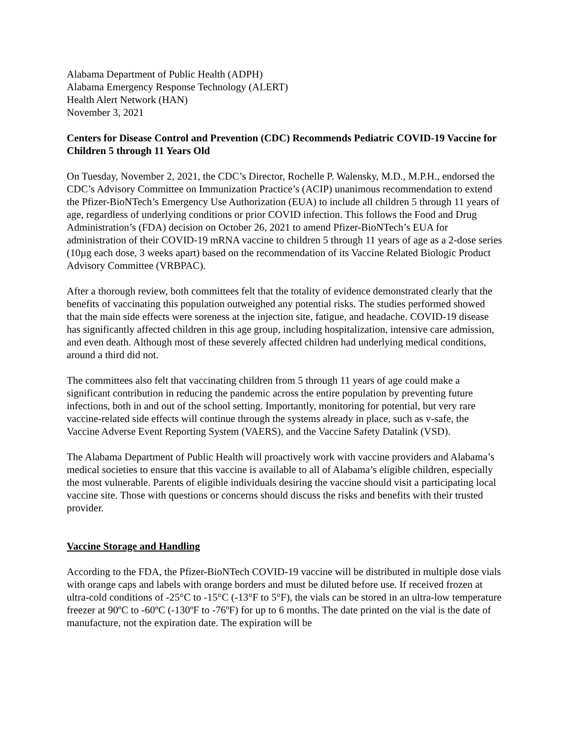Alabama Department of Public Health (ADPH)
Alabama Emergency Response Technology (ALERT)
Health Alert Network (HAN)
November 3, 2021
Centers for Disease Control and Prevention (CDC) Recommends Pediatric COVID-19 Vaccine for Children 5 through 11 Years Old
On Tuesday, November 2, 2021, the CDC’s Director, Rochelle P. Walensky, M.D., M.P.H., endorsed the CDC’s Advisory Committee on Immunization Practice’s (ACIP) unanimous recommendation to extend the Pfizer-BioNTech’s Emergency Use Authorization (EUA) to include all children 5 through 11 years of age, regardless of underlying conditions or prior COVID infection. This follows the Food and Drug Administration’s (FDA) decision on October 26, 2021 to amend Pfizer-BioNTech’s EUA for administration of their COVID-19 mRNA vaccine to children 5 through 11 years of age as a 2-dose series (10µg each dose, 3 weeks apart) based on the recommendation of its Vaccine Related Biologic Product Advisory Committee (VRBPAC).
After a thorough review, both committees felt that the totality of evidence demonstrated clearly that the benefits of vaccinating this population outweighed any potential risks. The studies performed showed that the main side effects were soreness at the injection site, fatigue, and headache. COVID-19 disease has significantly affected children in this age group, including hospitalization, intensive care admission, and even death. Although most of these severely affected children had underlying medical conditions, around a third did not.
The committees also felt that vaccinating children from 5 through 11 years of age could make a significant contribution in reducing the pandemic across the entire population by preventing future infections, both in and out of the school setting. Importantly, monitoring for potential, but very rare vaccine-related side effects will continue through the systems already in place, such as v-safe, the Vaccine Adverse Event Reporting System (VAERS), and the Vaccine Safety Datalink (VSD).
The Alabama Department of Public Health will proactively work with vaccine providers and Alabama’s medical societies to ensure that this vaccine is available to all of Alabama’s eligible children, especially the most vulnerable. Parents of eligible individuals desiring the vaccine should visit a participating local vaccine site. Those with questions or concerns should discuss the risks and benefits with their trusted provider.
Vaccine Storage and Handling
According to the FDA, the Pfizer-BioNTech COVID-19 vaccine will be distributed in multiple dose vials with orange caps and labels with orange borders and must be diluted before use. If received frozen at ultra-cold conditions of -25°C to -15°C (-13°F to 5°F), the vials can be stored in an ultra-low temperature freezer at 90ºC to -60ºC (-130ºF to -76ºF) for up to 6 months. The date printed on the vial is the date of manufacture, not the expiration date. The expiration will be